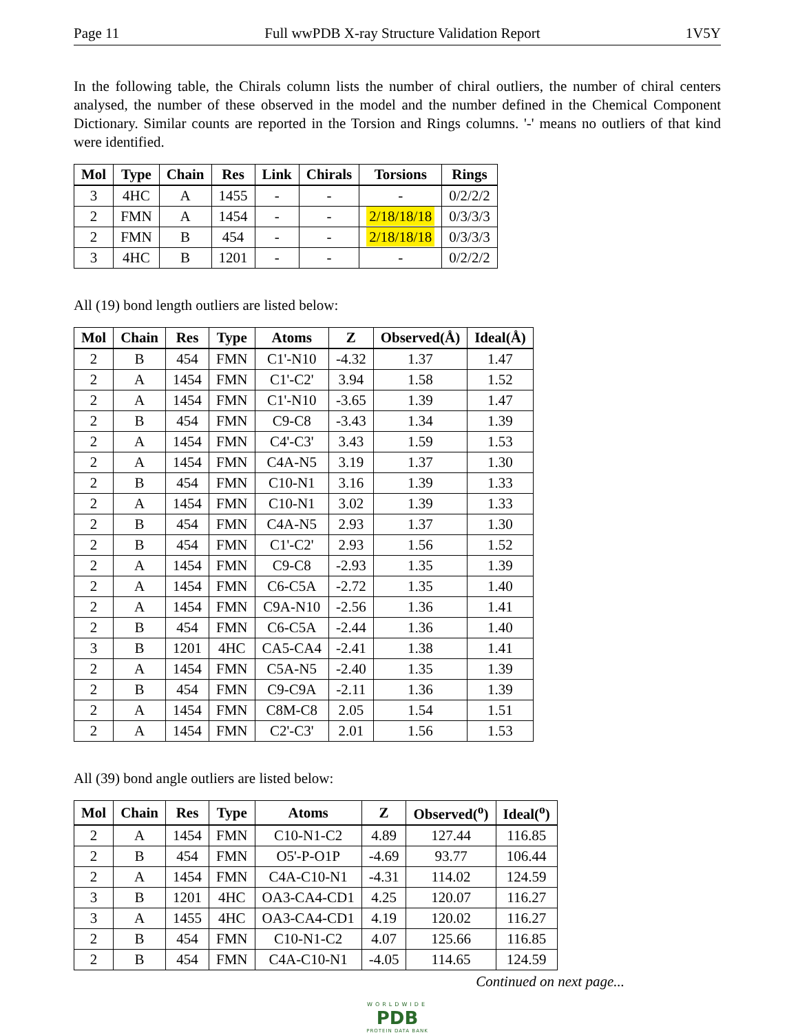Page 11 Full wwPDB X-ray Structure Validation Report 1V5Y
In the following table, the Chirals column lists the number of chiral outliers, the number of chiral centers analysed, the number of these observed in the model and the number defined in the Chemical Component Dictionary. Similar counts are reported in the Torsion and Rings columns. '-' means no outliers of that kind were identified.
| Mol | Type | Chain | Res | Link | Chirals | Torsions | Rings |
| --- | --- | --- | --- | --- | --- | --- | --- |
| 3 | 4HC | A | 1455 | - | - | - | 0/2/2/2 |
| 2 | FMN | A | 1454 | - | - | 2/18/18/18 | 0/3/3/3 |
| 2 | FMN | B | 454 | - | - | 2/18/18/18 | 0/3/3/3 |
| 3 | 4HC | B | 1201 | - | - | - | 0/2/2/2 |
All (19) bond length outliers are listed below:
| Mol | Chain | Res | Type | Atoms | Z | Observed(Å) | Ideal(Å) |
| --- | --- | --- | --- | --- | --- | --- | --- |
| 2 | B | 454 | FMN | C1'-N10 | -4.32 | 1.37 | 1.47 |
| 2 | A | 1454 | FMN | C1'-C2' | 3.94 | 1.58 | 1.52 |
| 2 | A | 1454 | FMN | C1'-N10 | -3.65 | 1.39 | 1.47 |
| 2 | B | 454 | FMN | C9-C8 | -3.43 | 1.34 | 1.39 |
| 2 | A | 1454 | FMN | C4'-C3' | 3.43 | 1.59 | 1.53 |
| 2 | A | 1454 | FMN | C4A-N5 | 3.19 | 1.37 | 1.30 |
| 2 | B | 454 | FMN | C10-N1 | 3.16 | 1.39 | 1.33 |
| 2 | A | 1454 | FMN | C10-N1 | 3.02 | 1.39 | 1.33 |
| 2 | B | 454 | FMN | C4A-N5 | 2.93 | 1.37 | 1.30 |
| 2 | B | 454 | FMN | C1'-C2' | 2.93 | 1.56 | 1.52 |
| 2 | A | 1454 | FMN | C9-C8 | -2.93 | 1.35 | 1.39 |
| 2 | A | 1454 | FMN | C6-C5A | -2.72 | 1.35 | 1.40 |
| 2 | A | 1454 | FMN | C9A-N10 | -2.56 | 1.36 | 1.41 |
| 2 | B | 454 | FMN | C6-C5A | -2.44 | 1.36 | 1.40 |
| 3 | B | 1201 | 4HC | CA5-CA4 | -2.41 | 1.38 | 1.41 |
| 2 | A | 1454 | FMN | C5A-N5 | -2.40 | 1.35 | 1.39 |
| 2 | B | 454 | FMN | C9-C9A | -2.11 | 1.36 | 1.39 |
| 2 | A | 1454 | FMN | C8M-C8 | 2.05 | 1.54 | 1.51 |
| 2 | A | 1454 | FMN | C2'-C3' | 2.01 | 1.56 | 1.53 |
All (39) bond angle outliers are listed below:
| Mol | Chain | Res | Type | Atoms | Z | Observed(<sup>o</sup>) | Ideal(<sup>o</sup>) |
| --- | --- | --- | --- | --- | --- | --- | --- |
| 2 | A | 1454 | FMN | C10-N1-C2 | 4.89 | 127.44 | 116.85 |
| 2 | B | 454 | FMN | O5'-P-O1P | -4.69 | 93.77 | 106.44 |
| 2 | A | 1454 | FMN | C4A-C10-N1 | -4.31 | 114.02 | 124.59 |
| 3 | B | 1201 | 4HC | OA3-CA4-CD1 | 4.25 | 120.07 | 116.27 |
| 3 | A | 1455 | 4HC | OA3-CA4-CD1 | 4.19 | 120.02 | 116.27 |
| 2 | B | 454 | FMN | C10-N1-C2 | 4.07 | 125.66 | 116.85 |
| 2 | B | 454 | FMN | C4A-C10-N1 | -4.05 | 114.65 | 124.59 |
Continued on next page...
WORLDWIDE
PDB
PROTEIN DATA BANK